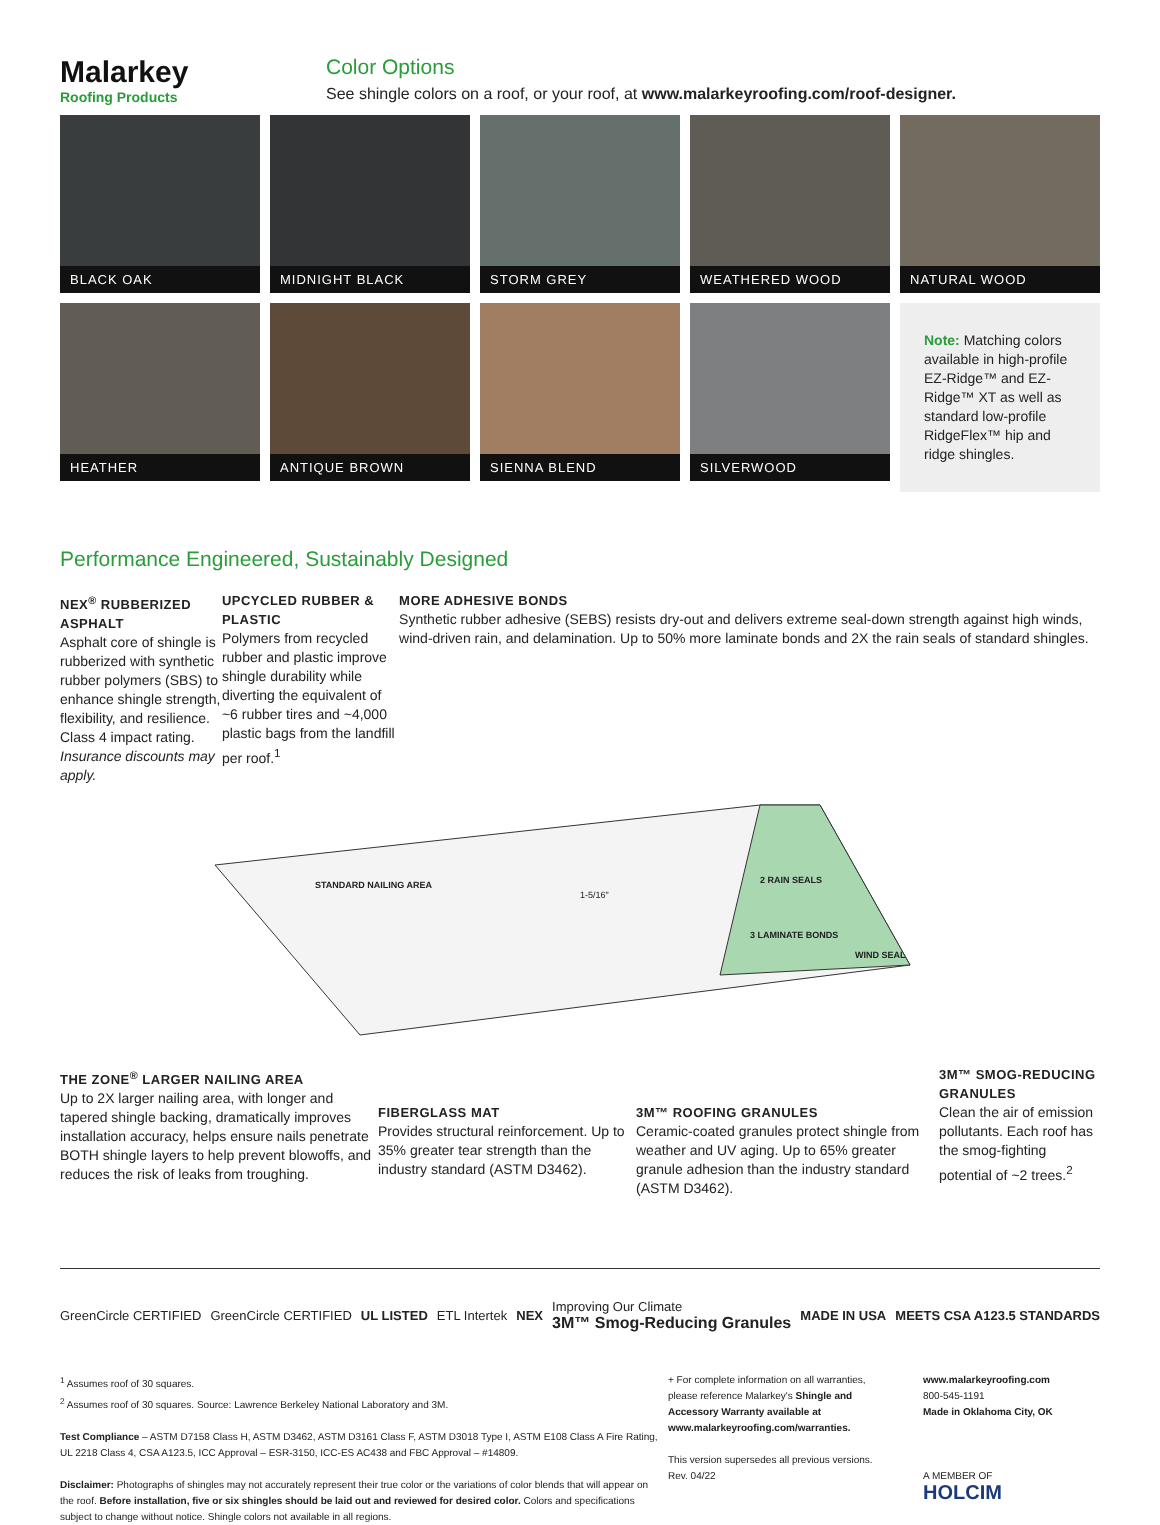Malarkey
Roofing Products
Color Options
See shingle colors on a roof, or your roof, at www.malarkeyroofing.com/roof-designer.
BLACK OAK
MIDNIGHT BLACK
STORM GREY
WEATHERED WOOD
NATURAL WOOD
HEATHER
ANTIQUE BROWN
SIENNA BLEND
SILVERWOOD
Note: Matching colors available in high-profile EZ-Ridge™ and EZ-Ridge™ XT as well as standard low-profile RidgeFlex™ hip and ridge shingles.
Performance Engineered, Sustainably Designed
NEX<sup>®</sup> RUBBERIZED ASPHALT
Asphalt core of shingle is rubberized with synthetic rubber polymers (SBS) to enhance shingle strength, flexibility, and resilience. Class 4 impact rating. Insurance discounts may apply.
UPCYCLED RUBBER & PLASTIC
Polymers from recycled rubber and plastic improve shingle durability while diverting the equivalent of ~6 rubber tires and ~4,000 plastic bags from the landfill per roof.<sup>1</sup>
MORE ADHESIVE BONDS
Synthetic rubber adhesive (SEBS) resists dry-out and delivers extreme seal-down strength against high winds, wind-driven rain, and delamination. Up to 50% more laminate bonds and 2X the rain seals of standard shingles.
STANDARD NAILING AREA
1-5/16"
2 RAIN SEALS
3 LAMINATE BONDS
WIND SEAL
THE ZONE<sup>®</sup> LARGER NAILING AREA
Up to 2X larger nailing area, with longer and tapered shingle backing, dramatically improves installation accuracy, helps ensure nails penetrate BOTH shingle layers to help prevent blowoffs, and reduces the risk of leaks from troughing.
FIBERGLASS MAT
Provides structural reinforcement. Up to 35% greater tear strength than the industry standard (ASTM D3462).
3M™ ROOFING GRANULES
Ceramic-coated granules protect shingle from weather and UV aging. Up to 65% greater granule adhesion than the industry standard (ASTM D3462).
3M™ SMOG-REDUCING GRANULES
Clean the air of emission pollutants. Each roof has the smog-fighting potential of ~2 trees.<sup>2</sup>
GreenCircle CERTIFIED GreenCircle CERTIFIED UL LISTED ETL Intertek NEX Improving Our Climate
3M™ Smog-Reducing Granules MADE IN USA MEETS CSA A123.5 STANDARDS
<sup>1</sup> Assumes roof of 30 squares.
<sup>2</sup> Assumes roof of 30 squares. Source: Lawrence Berkeley National Laboratory and 3M.
Test Compliance – ASTM D7158 Class H, ASTM D3462, ASTM D3161 Class F, ASTM D3018 Type I, ASTM E108 Class A Fire Rating, UL 2218 Class 4, CSA A123.5, ICC Approval – ESR-3150, ICC-ES AC438 and FBC Approval – #14809.
Disclaimer: Photographs of shingles may not accurately represent their true color or the variations of color blends that will appear on the roof. Before installation, five or six shingles should be laid out and reviewed for desired color. Colors and specifications subject to change without notice. Shingle colors not available in all regions.
+ For complete information on all warranties, please reference Malarkey's Shingle and Accessory Warranty available at www.malarkeyroofing.com/warranties.
This version supersedes all previous versions. Rev. 04/22
www.malarkeyroofing.com
800-545-1191
Made in Oklahoma City, OK
A MEMBER OF
HOLCIM